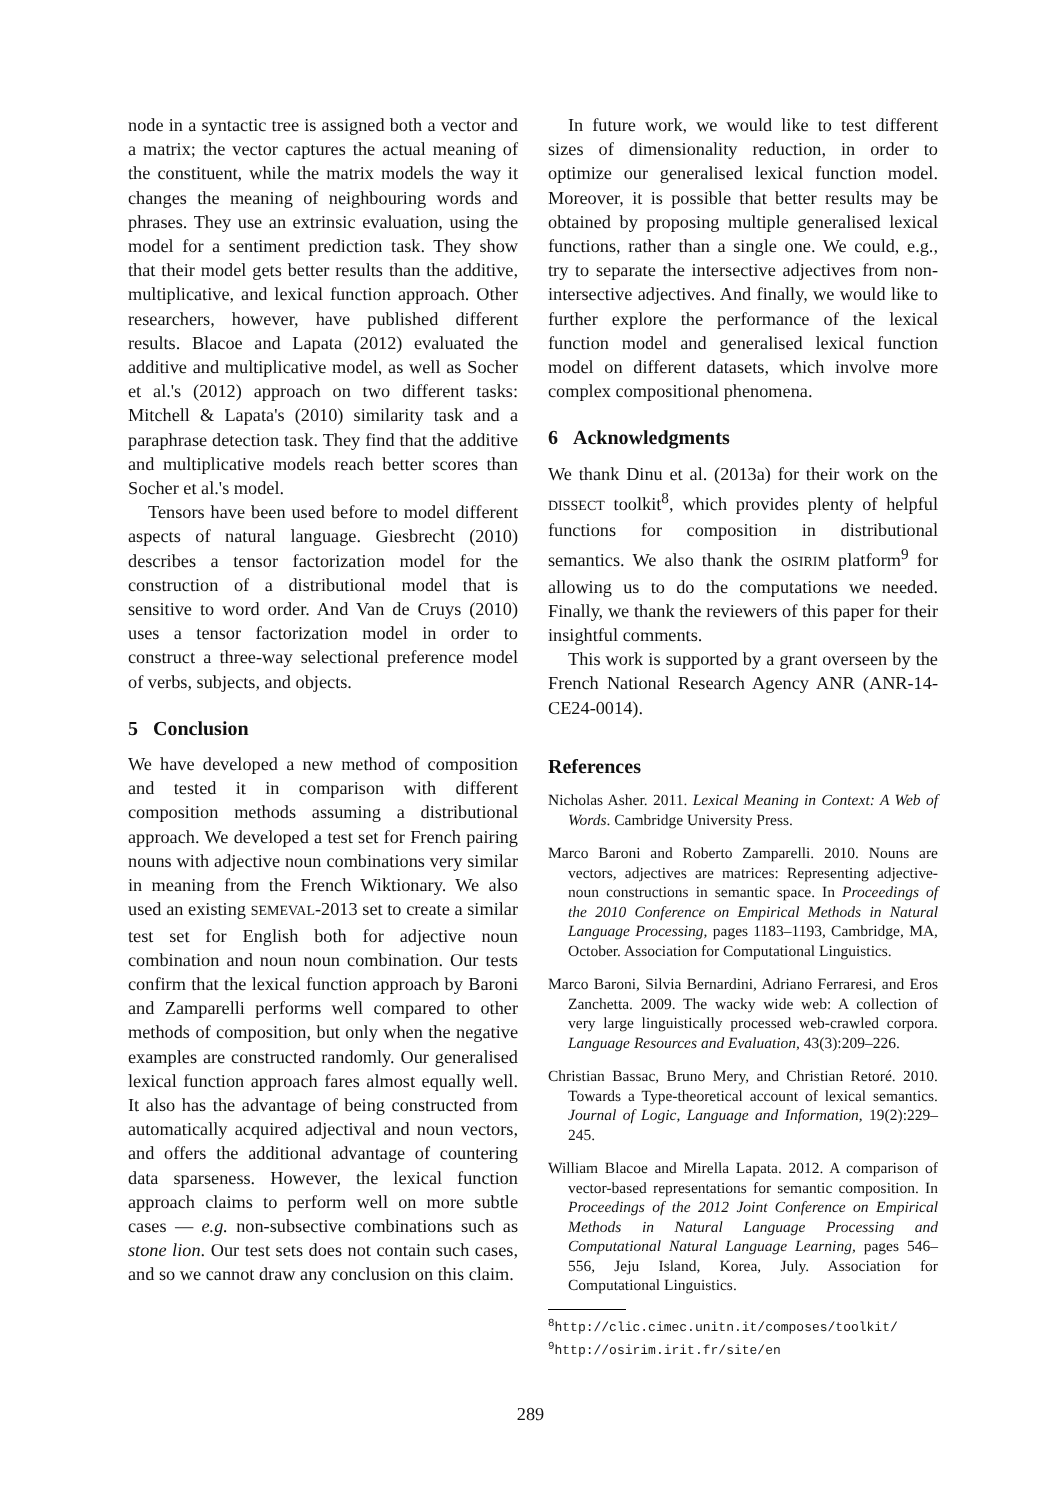node in a syntactic tree is assigned both a vector and a matrix; the vector captures the actual meaning of the constituent, while the matrix models the way it changes the meaning of neighbouring words and phrases. They use an extrinsic evaluation, using the model for a sentiment prediction task. They show that their model gets better results than the additive, multiplicative, and lexical function approach. Other researchers, however, have published different results. Blacoe and Lapata (2012) evaluated the additive and multiplicative model, as well as Socher et al.'s (2012) approach on two different tasks: Mitchell & Lapata's (2010) similarity task and a paraphrase detection task. They find that the additive and multiplicative models reach better scores than Socher et al.'s model.
Tensors have been used before to model different aspects of natural language. Giesbrecht (2010) describes a tensor factorization model for the construction of a distributional model that is sensitive to word order. And Van de Cruys (2010) uses a tensor factorization model in order to construct a three-way selectional preference model of verbs, subjects, and objects.
5 Conclusion
We have developed a new method of composition and tested it in comparison with different composition methods assuming a distributional approach. We developed a test set for French pairing nouns with adjective noun combinations very similar in meaning from the French Wiktionary. We also used an existing SEMEVAL-2013 set to create a similar test set for English both for adjective noun combination and noun noun combination. Our tests confirm that the lexical function approach by Baroni and Zamparelli performs well compared to other methods of composition, but only when the negative examples are constructed randomly. Our generalised lexical function approach fares almost equally well. It also has the advantage of being constructed from automatically acquired adjectival and noun vectors, and offers the additional advantage of countering data sparseness. However, the lexical function approach claims to perform well on more subtle cases — e.g. non-subsective combinations such as stone lion. Our test sets does not contain such cases, and so we cannot draw any conclusion on this claim.
In future work, we would like to test different sizes of dimensionality reduction, in order to optimize our generalised lexical function model. Moreover, it is possible that better results may be obtained by proposing multiple generalised lexical functions, rather than a single one. We could, e.g., try to separate the intersective adjectives from non-intersective adjectives. And finally, we would like to further explore the performance of the lexical function model and generalised lexical function model on different datasets, which involve more complex compositional phenomena.
6 Acknowledgments
We thank Dinu et al. (2013a) for their work on the DISSECT toolkit<sup>8</sup>, which provides plenty of helpful functions for composition in distributional semantics. We also thank the OSIRIM platform<sup>9</sup> for allowing us to do the computations we needed. Finally, we thank the reviewers of this paper for their insightful comments.
This work is supported by a grant overseen by the French National Research Agency ANR (ANR-14-CE24-0014).
References
Nicholas Asher. 2011. Lexical Meaning in Context: A Web of Words. Cambridge University Press.
Marco Baroni and Roberto Zamparelli. 2010. Nouns are vectors, adjectives are matrices: Representing adjective-noun constructions in semantic space. In Proceedings of the 2010 Conference on Empirical Methods in Natural Language Processing, pages 1183–1193, Cambridge, MA, October. Association for Computational Linguistics.
Marco Baroni, Silvia Bernardini, Adriano Ferraresi, and Eros Zanchetta. 2009. The wacky wide web: A collection of very large linguistically processed web-crawled corpora. Language Resources and Evaluation, 43(3):209–226.
Christian Bassac, Bruno Mery, and Christian Retoré. 2010. Towards a Type-theoretical account of lexical semantics. Journal of Logic, Language and Information, 19(2):229–245.
William Blacoe and Mirella Lapata. 2012. A comparison of vector-based representations for semantic composition. In Proceedings of the 2012 Joint Conference on Empirical Methods in Natural Language Processing and Computational Natural Language Learning, pages 546–556, Jeju Island, Korea, July. Association for Computational Linguistics.
<sup>8</sup> http://clic.cimec.unitn.it/composes/toolkit/
<sup>9</sup> http://osirim.irit.fr/site/en
289